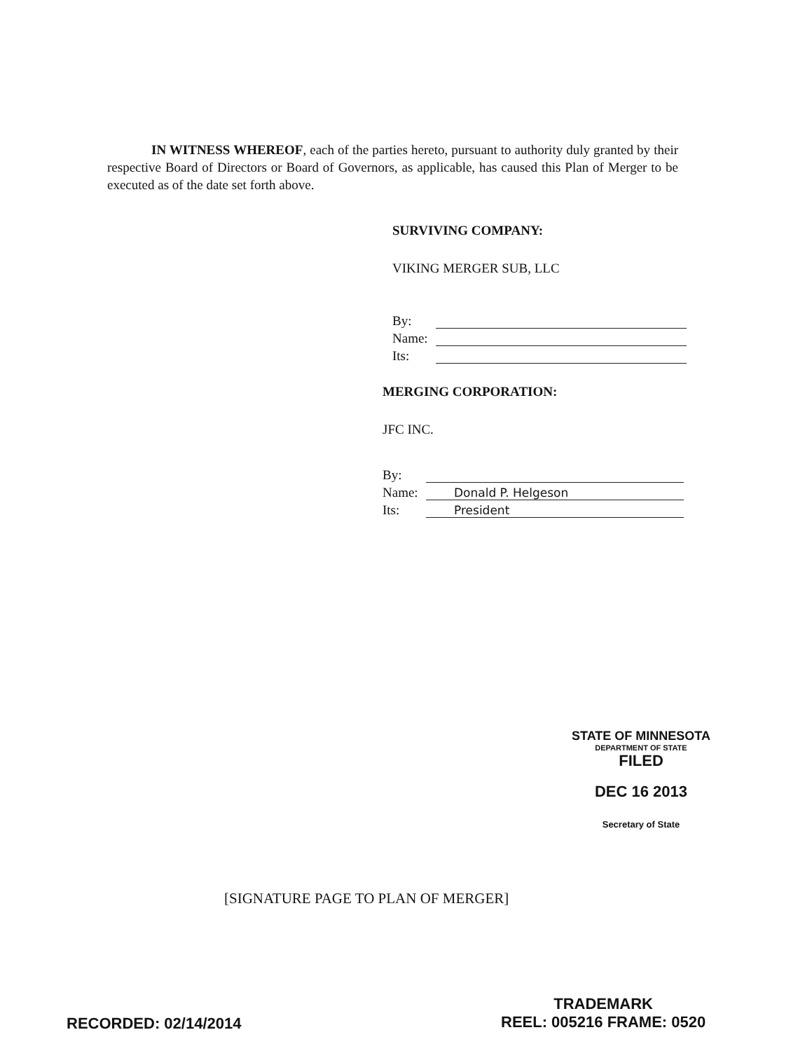IN WITNESS WHEREOF, each of the parties hereto, pursuant to authority duly granted by their respective Board of Directors or Board of Governors, as applicable, has caused this Plan of Merger to be executed as of the date set forth above.
SURVIVING COMPANY:
VIKING MERGER SUB, LLC
By:
Name:
Its:
MERGING CORPORATION:
JFC INC.
By:
Name: Donald P. Helgeson
Its: President
STATE OF MINNESOTA
DEPARTMENT OF STATE
FILED
DEC 16 2013
Secretary of State
[SIGNATURE PAGE TO PLAN OF MERGER]
RECORDED: 02/14/2014
TRADEMARK
REEL: 005216 FRAME: 0520